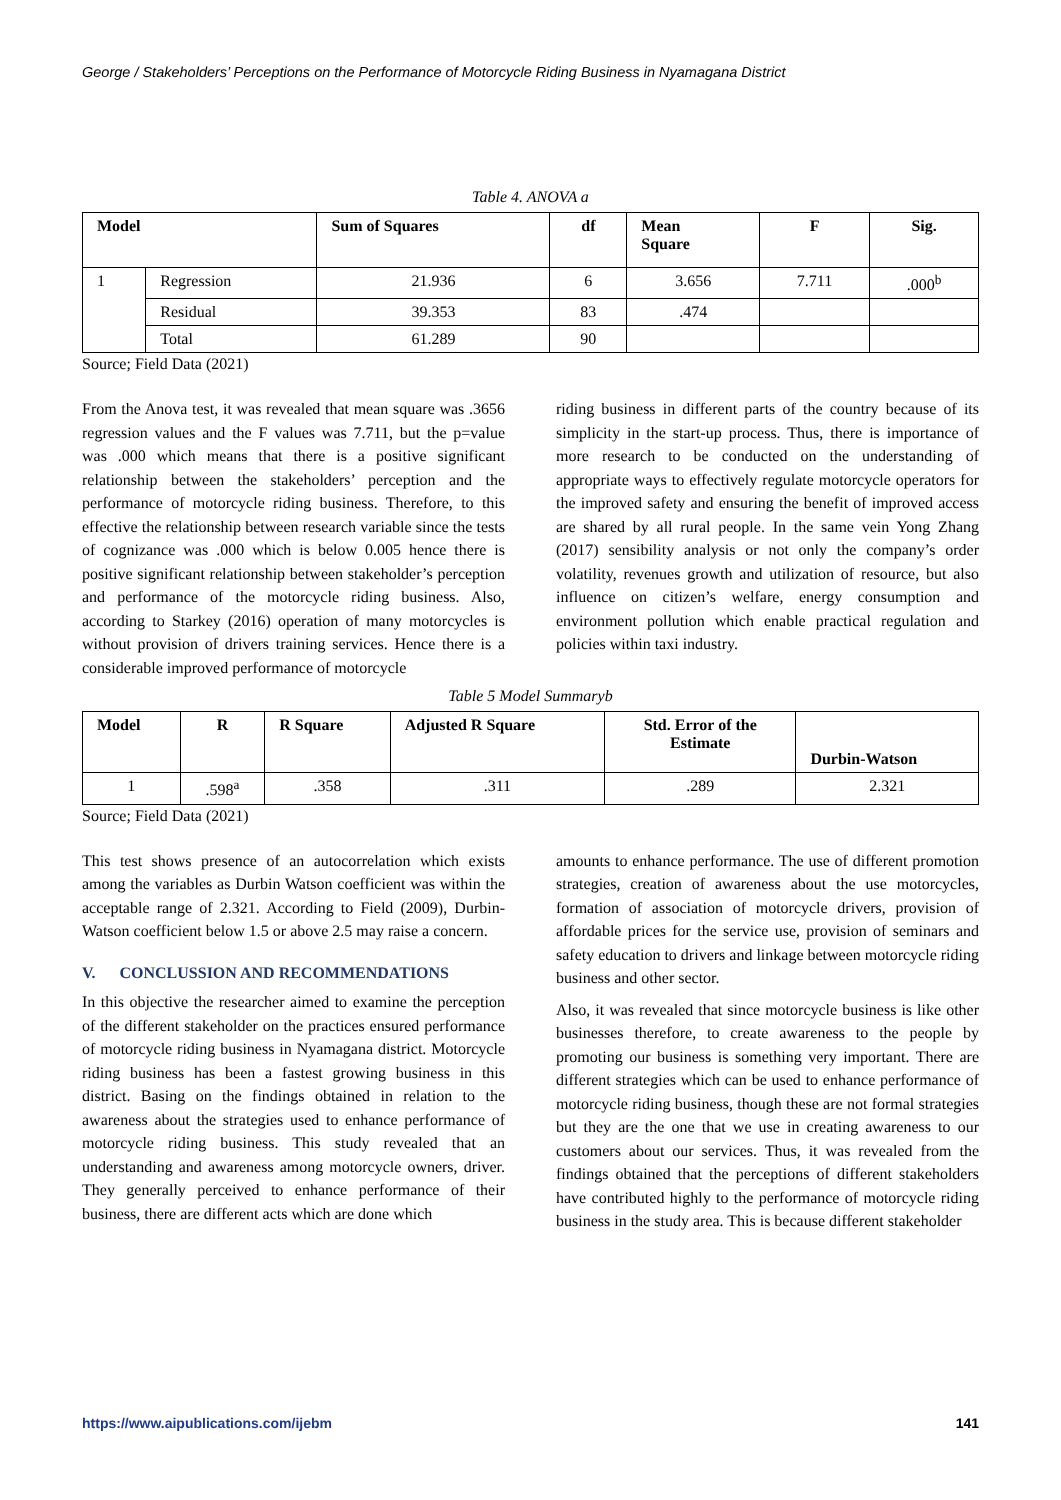George / Stakeholders’ Perceptions on the Performance of Motorcycle Riding Business in Nyamagana District
Table 4. ANOVA a
| Model | | Sum of Squares | df | Mean Square | F | Sig. |
| --- | --- | --- | --- | --- | --- | --- |
| 1 | Regression | 21.936 | 6 | 3.656 | 7.711 | .000<sup>b</sup> |
| | Residual | 39.353 | 83 | .474 | | |
| | Total | 61.289 | 90 | | | |
Source; Field Data (2021)
From the Anova test, it was revealed that mean square was .3656 regression values and the F values was 7.711, but the p=value was .000 which means that there is a positive significant relationship between the stakeholders’ perception and the performance of motorcycle riding business. Therefore, to this effective the relationship between research variable since the tests of cognizance was .000 which is below 0.005 hence there is positive significant relationship between stakeholder’s perception and performance of the motorcycle riding business. Also, according to Starkey (2016) operation of many motorcycles is without provision of drivers training services. Hence there is a considerable improved performance of motorcycle
riding business in different parts of the country because of its simplicity in the start-up process. Thus, there is importance of more research to be conducted on the understanding of appropriate ways to effectively regulate motorcycle operators for the improved safety and ensuring the benefit of improved access are shared by all rural people. In the same vein Yong Zhang (2017) sensibility analysis or not only the company’s order volatility, revenues growth and utilization of resource, but also influence on citizen’s welfare, energy consumption and environment pollution which enable practical regulation and policies within taxi industry.
Table 5 Model Summaryb
| Model | R | R Square | Adjusted R Square | Std. Error of the Estimate | Durbin-Watson |
| --- | --- | --- | --- | --- | --- |
| 1 | .598<sup>a</sup> | .358 | .311 | .289 | 2.321 |
Source; Field Data (2021)
This test shows presence of an autocorrelation which exists among the variables as Durbin Watson coefficient was within the acceptable range of 2.321. According to Field (2009), Durbin-Watson coefficient below 1.5 or above 2.5 may raise a concern.
V. CONCLUSSION AND RECOMMENDATIONS
In this objective the researcher aimed to examine the perception of the different stakeholder on the practices ensured performance of motorcycle riding business in Nyamagana district. Motorcycle riding business has been a fastest growing business in this district. Basing on the findings obtained in relation to the awareness about the strategies used to enhance performance of motorcycle riding business. This study revealed that an understanding and awareness among motorcycle owners, driver. They generally perceived to enhance performance of their business, there are different acts which are done which
amounts to enhance performance. The use of different promotion strategies, creation of awareness about the use motorcycles, formation of association of motorcycle drivers, provision of affordable prices for the service use, provision of seminars and safety education to drivers and linkage between motorcycle riding business and other sector.
Also, it was revealed that since motorcycle business is like other businesses therefore, to create awareness to the people by promoting our business is something very important. There are different strategies which can be used to enhance performance of motorcycle riding business, though these are not formal strategies but they are the one that we use in creating awareness to our customers about our services. Thus, it was revealed from the findings obtained that the perceptions of different stakeholders have contributed highly to the performance of motorcycle riding business in the study area. This is because different stakeholder
https://www.aipublications.com/ijebm 141